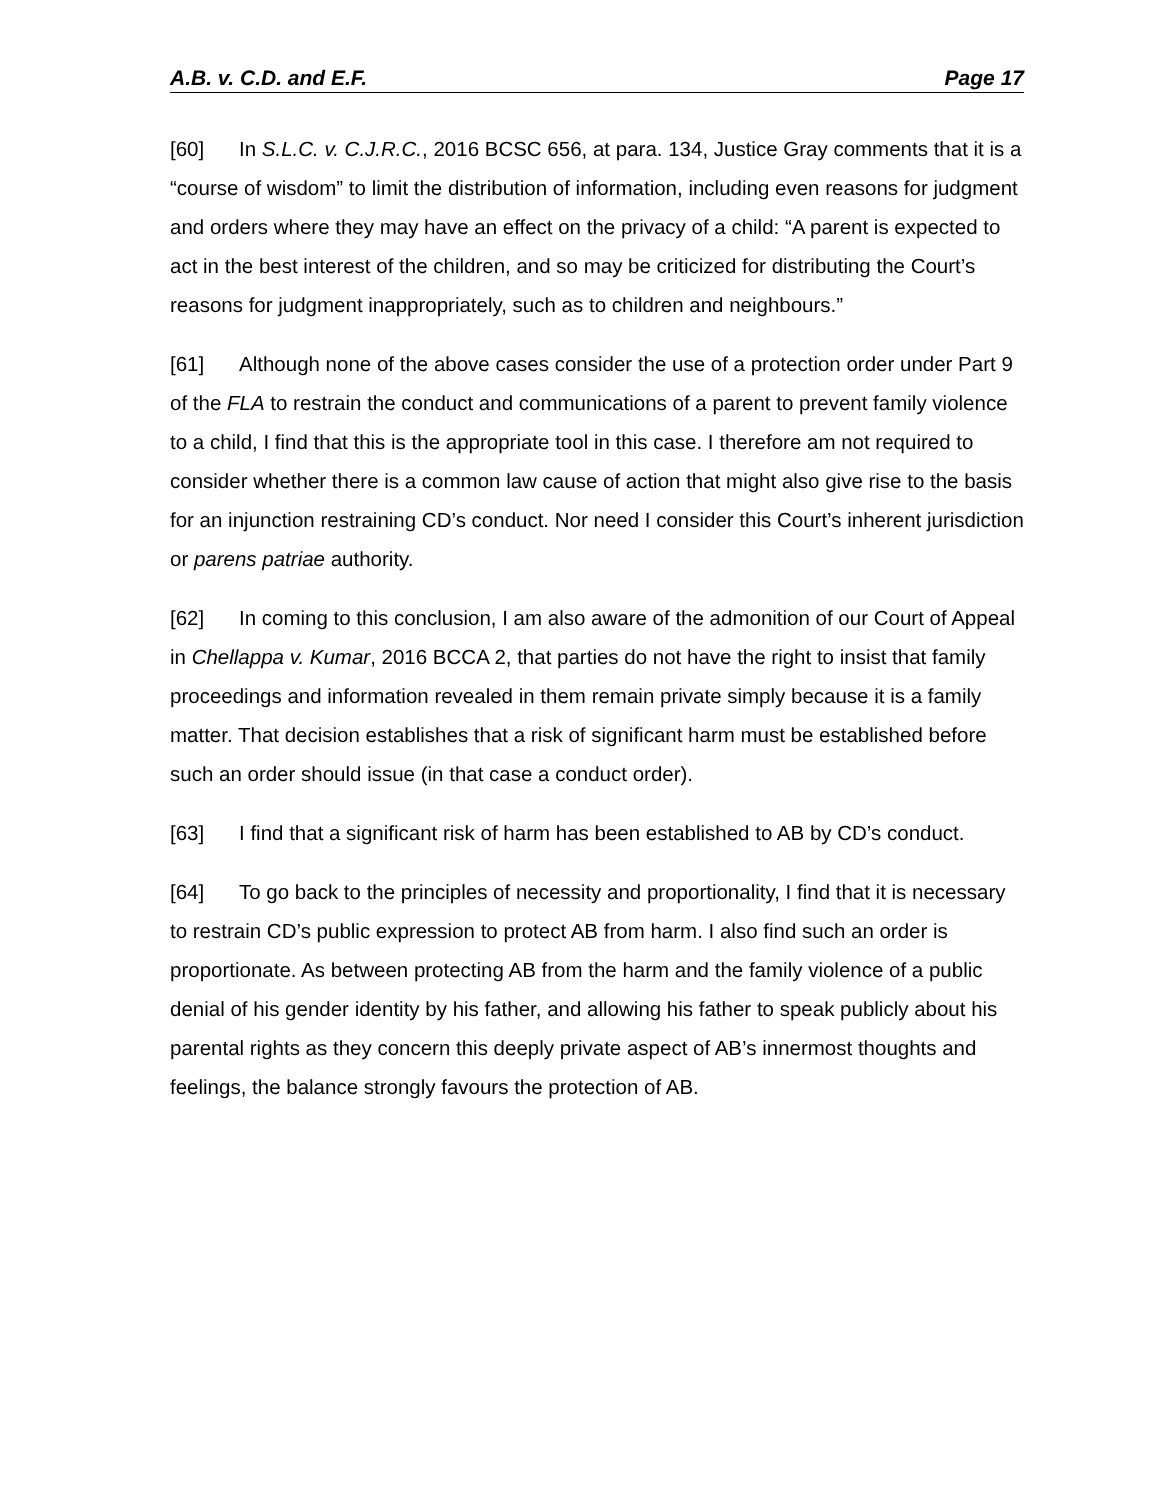A.B. v. C.D. and E.F. Page 17
[60] In S.L.C. v. C.J.R.C., 2016 BCSC 656, at para. 134, Justice Gray comments that it is a “course of wisdom” to limit the distribution of information, including even reasons for judgment and orders where they may have an effect on the privacy of a child: “A parent is expected to act in the best interest of the children, and so may be criticized for distributing the Court’s reasons for judgment inappropriately, such as to children and neighbours.”
[61] Although none of the above cases consider the use of a protection order under Part 9 of the FLA to restrain the conduct and communications of a parent to prevent family violence to a child, I find that this is the appropriate tool in this case. I therefore am not required to consider whether there is a common law cause of action that might also give rise to the basis for an injunction restraining CD’s conduct. Nor need I consider this Court’s inherent jurisdiction or parens patriae authority.
[62] In coming to this conclusion, I am also aware of the admonition of our Court of Appeal in Chellappa v. Kumar, 2016 BCCA 2, that parties do not have the right to insist that family proceedings and information revealed in them remain private simply because it is a family matter. That decision establishes that a risk of significant harm must be established before such an order should issue (in that case a conduct order).
[63] I find that a significant risk of harm has been established to AB by CD’s conduct.
[64] To go back to the principles of necessity and proportionality, I find that it is necessary to restrain CD’s public expression to protect AB from harm. I also find such an order is proportionate. As between protecting AB from the harm and the family violence of a public denial of his gender identity by his father, and allowing his father to speak publicly about his parental rights as they concern this deeply private aspect of AB’s innermost thoughts and feelings, the balance strongly favours the protection of AB.